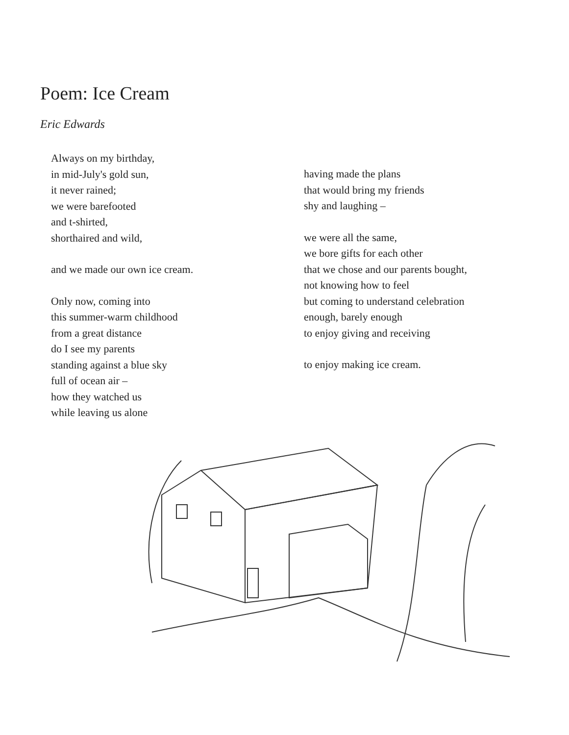Poem: Ice Cream
Eric Edwards
Always on my birthday,
in mid-July's gold sun,
it never rained;
we were barefooted
and t-shirted,
shorthaired and wild,
and we made our own ice cream.
Only now, coming into
this summer-warm childhood
from a great distance
do I see my parents
standing against a blue sky
full of ocean air –
how they watched us
while leaving us alone
having made the plans
that would bring my friends
shy and laughing –
we were all the same,
we bore gifts for each other
that we chose and our parents bought,
not knowing how to feel
but coming to understand celebration
enough, barely enough
to enjoy giving and receiving
to enjoy making ice cream.